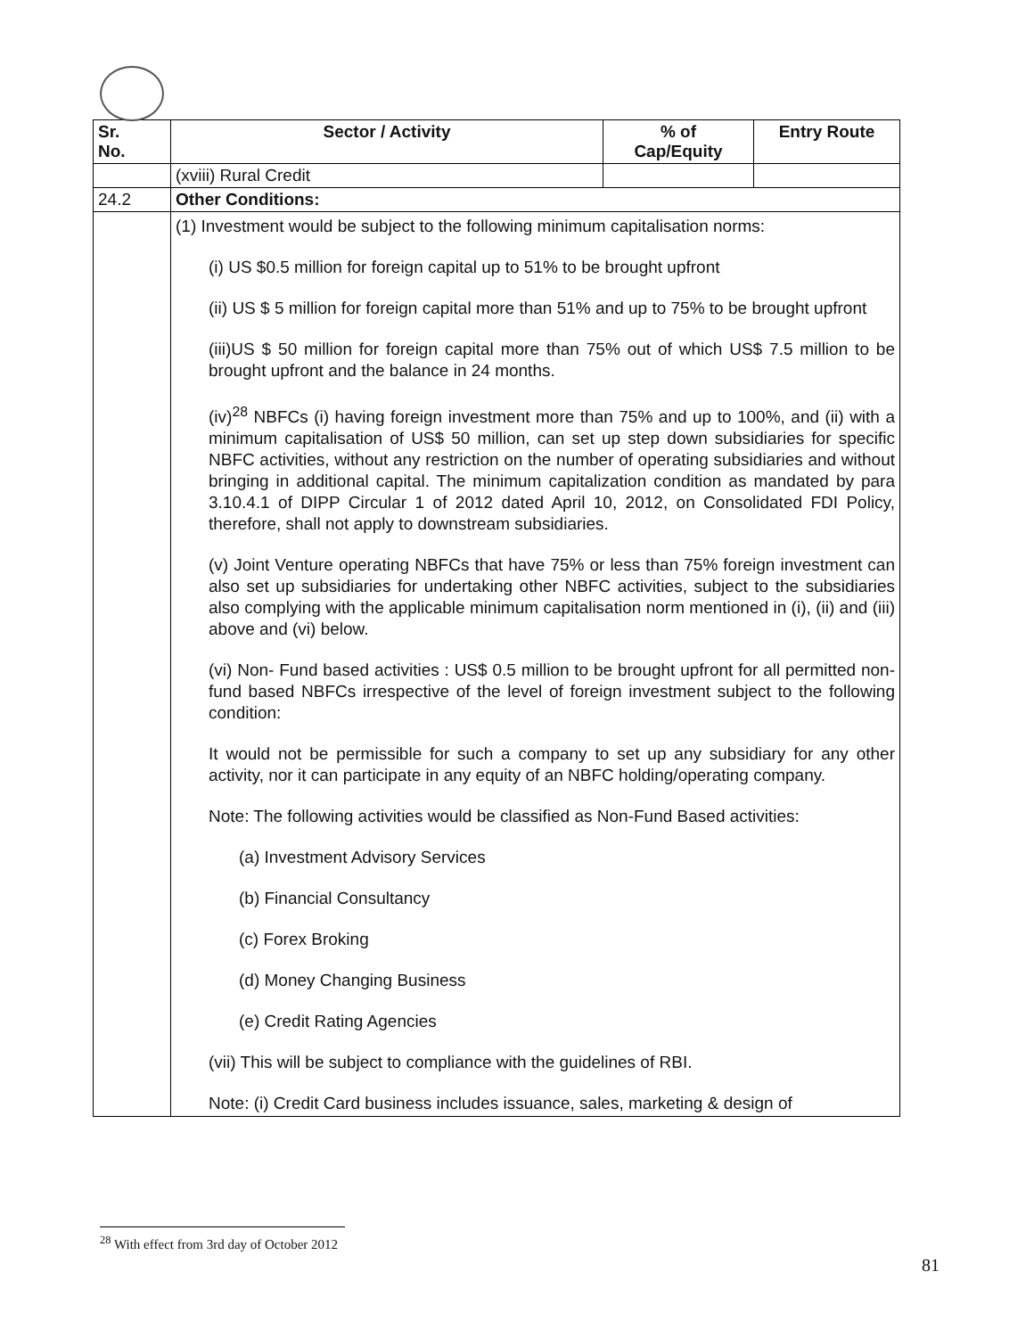| Sr. No. | Sector / Activity | % of Cap/Equity | Entry Route |
| --- | --- | --- | --- |
| | (xviii) Rural Credit | | |
| 24.2 | Other Conditions: | | |
| | (1) Investment would be subject to the following minimum capitalisation norms: (i) US $0.5 million for foreign capital up to 51% to be brought upfront (ii) US $ 5 million for foreign capital more than 51% and up to 75% to be brought upfront (iii)US $ 50 million for foreign capital more than 75% out of which US$ 7.5 million to be brought upfront and the balance in 24 months. (iv)<sup>28</sup> NBFCs (i) having foreign investment more than 75% and up to 100%, and (ii) with a minimum capitalisation of US$ 50 million, can set up step down subsidiaries for specific NBFC activities, without any restriction on the number of operating subsidiaries and without bringing in additional capital. The minimum capitalization condition as mandated by para 3.10.4.1 of DIPP Circular 1 of 2012 dated April 10, 2012, on Consolidated FDI Policy, therefore, shall not apply to downstream subsidiaries. (v) Joint Venture operating NBFCs that have 75% or less than 75% foreign investment can also set up subsidiaries for undertaking other NBFC activities, subject to the subsidiaries also complying with the applicable minimum capitalisation norm mentioned in (i), (ii) and (iii) above and (vi) below. (vi) Non- Fund based activities : US$ 0.5 million to be brought upfront for all permitted non-fund based NBFCs irrespective of the level of foreign investment subject to the following condition: It would not be permissible for such a company to set up any subsidiary for any other activity, nor it can participate in any equity of an NBFC holding/operating company. Note: The following activities would be classified as Non-Fund Based activities: (a) Investment Advisory Services (b) Financial Consultancy (c) Forex Broking (d) Money Changing Business (e) Credit Rating Agencies (vii) This will be subject to compliance with the guidelines of RBI. Note: (i) Credit Card business includes issuance, sales, marketing & design of | | |
<sup>28</sup> With effect from 3rd day of October 2012
81